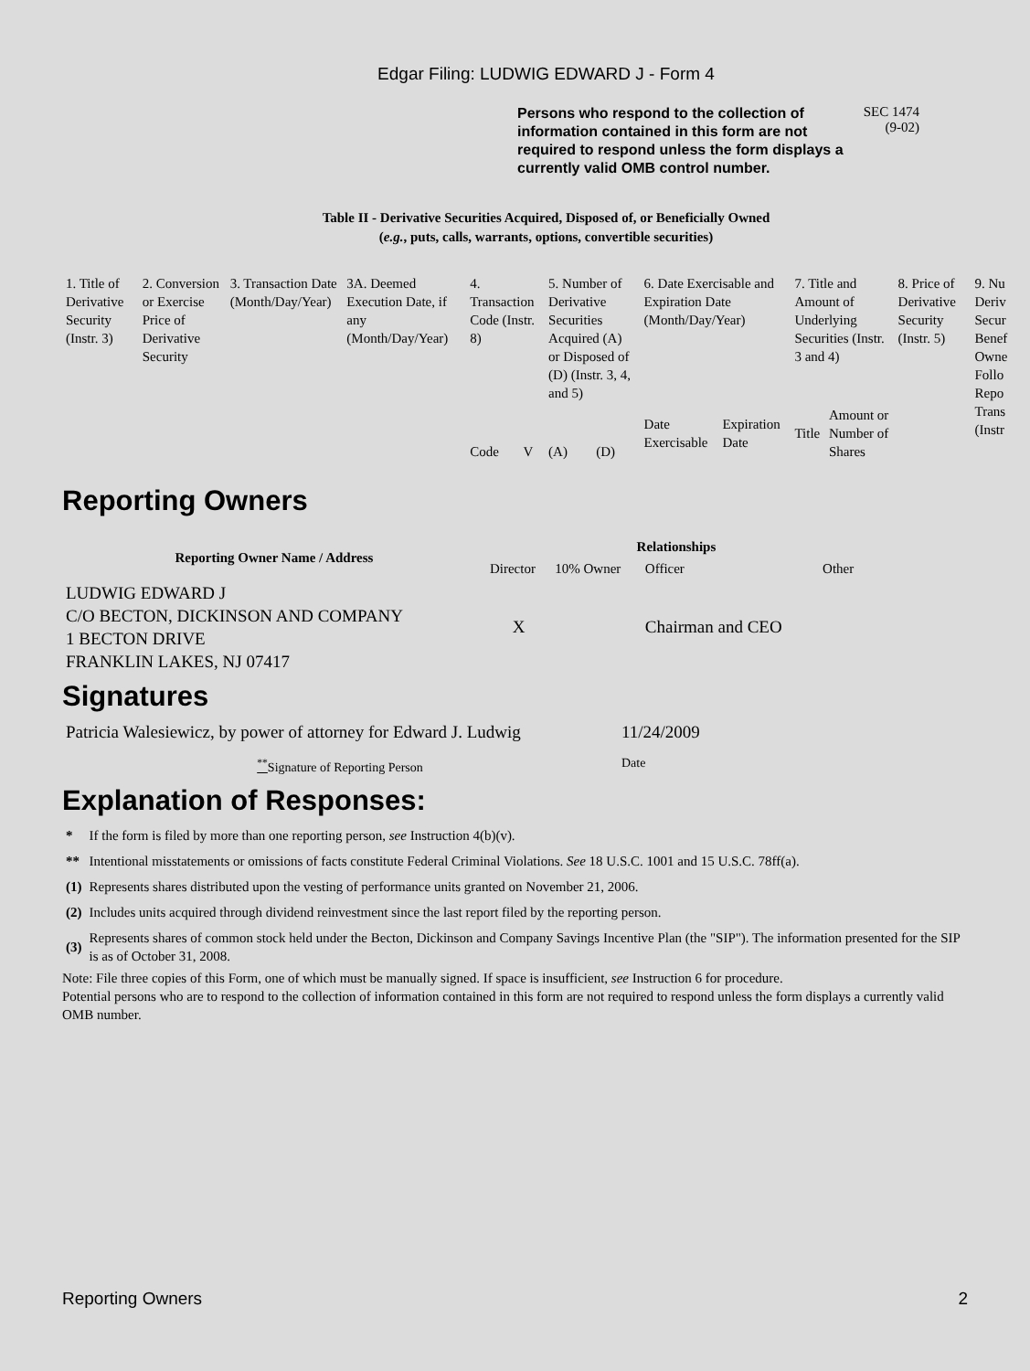Edgar Filing: LUDWIG EDWARD J - Form 4
Persons who respond to the collection of information contained in this form are not required to respond unless the form displays a currently valid OMB control number.
SEC 1474
(9-02)
Table II - Derivative Securities Acquired, Disposed of, or Beneficially Owned
(e.g., puts, calls, warrants, options, convertible securities)
| 1. Title of Derivative Security (Instr. 3) | 2. Conversion or Exercise Price of Derivative Security | 3. Transaction Date (Month/Day/Year) | 3A. Deemed Execution Date, if any (Month/Day/Year) | 4. Transaction Code (Instr. 8) | | 5. Number of Derivative Securities Acquired (A) or Disposed of (D) (Instr. 3, 4, and 5) | | 6. Date Exercisable and Expiration Date (Month/Day/Year) | | 7. Title and Amount of Underlying Securities (Instr. 3 and 4) | | 8. Price of Derivative Security (Instr. 5) | 9. Nu Deriv Secur Benef Owne Follo Repo Trans (Instr |
| --- | --- | --- | --- | --- | --- | --- | --- | --- | --- | --- | --- | --- | --- |
| | | | | Code | V | (A) | (D) | Date Exercisable | Expiration Date | Title | Amount or Number of Shares | | |
Reporting Owners
| Reporting Owner Name / Address | Relationships | | | |
| --- | --- | --- | --- | --- |
| | Director | 10% Owner | Officer | Other |
| LUDWIG EDWARD J C/O BECTON, DICKINSON AND COMPANY 1 BECTON DRIVE FRANKLIN LAKES, NJ 07417 | X | | Chairman and CEO | |
Signatures
| Patricia Walesiewicz, by power of attorney for Edward J. Ludwig | 11/24/2009 |
| <sup>**</sup> Signature of Reporting Person | Date |
Explanation of Responses:
| * | If the form is filed by more than one reporting person, see Instruction 4(b)(v). |
| ** | Intentional misstatements or omissions of facts constitute Federal Criminal Violations. See 18 U.S.C. 1001 and 15 U.S.C. 78ff(a). |
| (1) | Represents shares distributed upon the vesting of performance units granted on November 21, 2006. |
| (2) | Includes units acquired through dividend reinvestment since the last report filed by the reporting person. |
| (3) | Represents shares of common stock held under the Becton, Dickinson and Company Savings Incentive Plan (the "SIP"). The information presented for the SIP is as of October 31, 2008. |
Note: File three copies of this Form, one of which must be manually signed. If space is insufficient, see Instruction 6 for procedure.
Potential persons who are to respond to the collection of information contained in this form are not required to respond unless the form displays a currently valid OMB number.
Reporting Owners 2